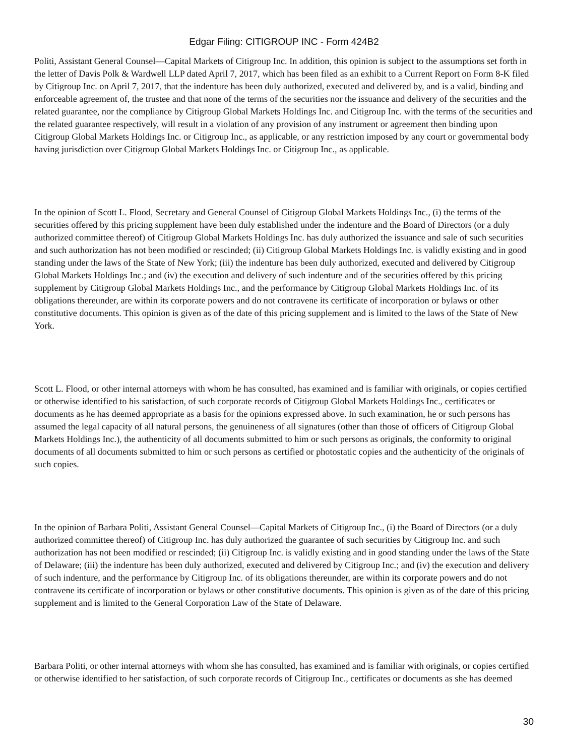Edgar Filing: CITIGROUP INC - Form 424B2
Politi, Assistant General Counsel—Capital Markets of Citigroup Inc. In addition, this opinion is subject to the assumptions set forth in the letter of Davis Polk & Wardwell LLP dated April 7, 2017, which has been filed as an exhibit to a Current Report on Form 8-K filed by Citigroup Inc. on April 7, 2017, that the indenture has been duly authorized, executed and delivered by, and is a valid, binding and enforceable agreement of, the trustee and that none of the terms of the securities nor the issuance and delivery of the securities and the related guarantee, nor the compliance by Citigroup Global Markets Holdings Inc. and Citigroup Inc. with the terms of the securities and the related guarantee respectively, will result in a violation of any provision of any instrument or agreement then binding upon Citigroup Global Markets Holdings Inc. or Citigroup Inc., as applicable, or any restriction imposed by any court or governmental body having jurisdiction over Citigroup Global Markets Holdings Inc. or Citigroup Inc., as applicable.
In the opinion of Scott L. Flood, Secretary and General Counsel of Citigroup Global Markets Holdings Inc., (i) the terms of the securities offered by this pricing supplement have been duly established under the indenture and the Board of Directors (or a duly authorized committee thereof) of Citigroup Global Markets Holdings Inc. has duly authorized the issuance and sale of such securities and such authorization has not been modified or rescinded; (ii) Citigroup Global Markets Holdings Inc. is validly existing and in good standing under the laws of the State of New York; (iii) the indenture has been duly authorized, executed and delivered by Citigroup Global Markets Holdings Inc.; and (iv) the execution and delivery of such indenture and of the securities offered by this pricing supplement by Citigroup Global Markets Holdings Inc., and the performance by Citigroup Global Markets Holdings Inc. of its obligations thereunder, are within its corporate powers and do not contravene its certificate of incorporation or bylaws or other constitutive documents. This opinion is given as of the date of this pricing supplement and is limited to the laws of the State of New York.
Scott L. Flood, or other internal attorneys with whom he has consulted, has examined and is familiar with originals, or copies certified or otherwise identified to his satisfaction, of such corporate records of Citigroup Global Markets Holdings Inc., certificates or documents as he has deemed appropriate as a basis for the opinions expressed above. In such examination, he or such persons has assumed the legal capacity of all natural persons, the genuineness of all signatures (other than those of officers of Citigroup Global Markets Holdings Inc.), the authenticity of all documents submitted to him or such persons as originals, the conformity to original documents of all documents submitted to him or such persons as certified or photostatic copies and the authenticity of the originals of such copies.
In the opinion of Barbara Politi, Assistant General Counsel—Capital Markets of Citigroup Inc., (i) the Board of Directors (or a duly authorized committee thereof) of Citigroup Inc. has duly authorized the guarantee of such securities by Citigroup Inc. and such authorization has not been modified or rescinded; (ii) Citigroup Inc. is validly existing and in good standing under the laws of the State of Delaware; (iii) the indenture has been duly authorized, executed and delivered by Citigroup Inc.; and (iv) the execution and delivery of such indenture, and the performance by Citigroup Inc. of its obligations thereunder, are within its corporate powers and do not contravene its certificate of incorporation or bylaws or other constitutive documents. This opinion is given as of the date of this pricing supplement and is limited to the General Corporation Law of the State of Delaware.
Barbara Politi, or other internal attorneys with whom she has consulted, has examined and is familiar with originals, or copies certified or otherwise identified to her satisfaction, of such corporate records of Citigroup Inc., certificates or documents as she has deemed
30